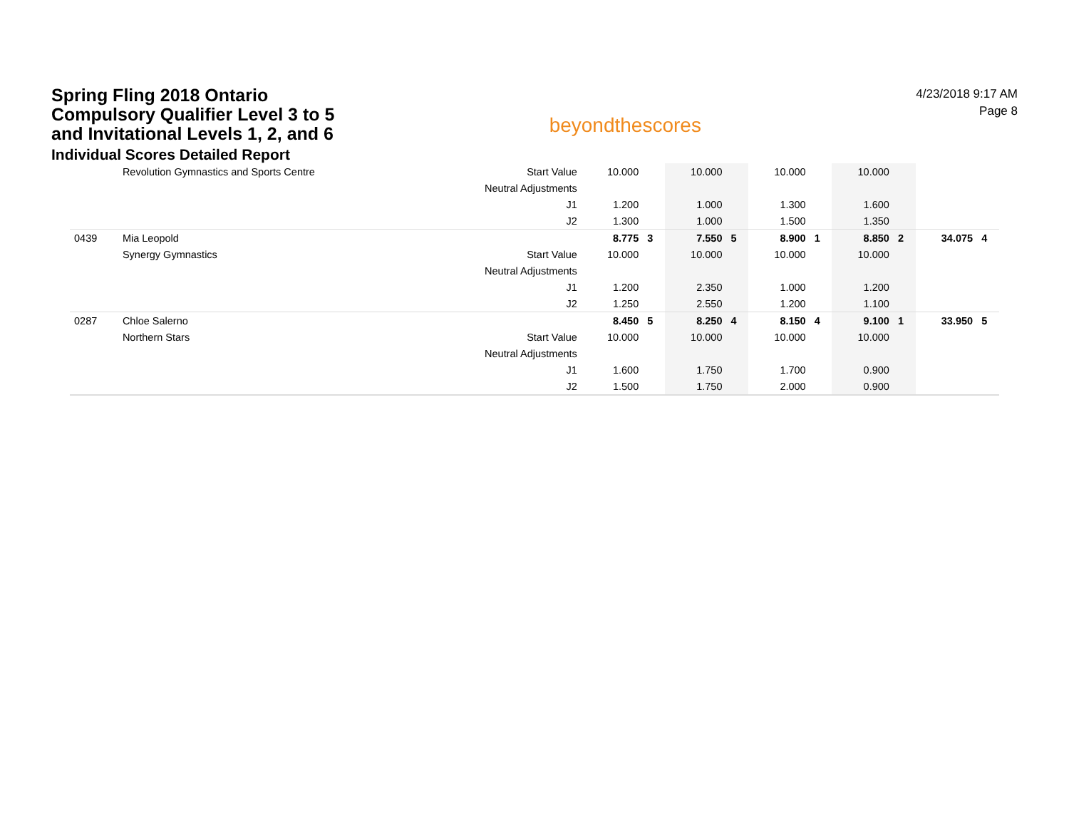Spring Fling 2018 Ontario
Compulsory Qualifier Level 3 to 5
and Invitational Levels 1, 2, and 6
Individual Scores Detailed Report
beyondthescores
4/23/2018 9:17 AM
Page 8
| | Revolution Gymnastics and Sports Centre | Start Value | 10.000 | | 10.000 | | 10.000 | | 10.000 | | | |
| | | Neutral Adjustments | | | | | | | | | | |
| | | J1 | 1.200 | | 1.000 | | 1.300 | | 1.600 | | | |
| | | J2 | 1.300 | | 1.000 | | 1.500 | | 1.350 | | | |
| 0439 | Mia Leopold | | 8.775 | 3 | 7.550 | 5 | 8.900 | 1 | 8.850 | 2 | 34.075 | 4 |
| | Synergy Gymnastics | Start Value | 10.000 | | 10.000 | | 10.000 | | 10.000 | | | |
| | | Neutral Adjustments | | | | | | | | | | |
| | | J1 | 1.200 | | 2.350 | | 1.000 | | 1.200 | | | |
| | | J2 | 1.250 | | 2.550 | | 1.200 | | 1.100 | | | |
| 0287 | Chloe Salerno | | 8.450 | 5 | 8.250 | 4 | 8.150 | 4 | 9.100 | 1 | 33.950 | 5 |
| | Northern Stars | Start Value | 10.000 | | 10.000 | | 10.000 | | 10.000 | | | |
| | | Neutral Adjustments | | | | | | | | | | |
| | | J1 | 1.600 | | 1.750 | | 1.700 | | 0.900 | | | |
| | | J2 | 1.500 | | 1.750 | | 2.000 | | 0.900 | | | |